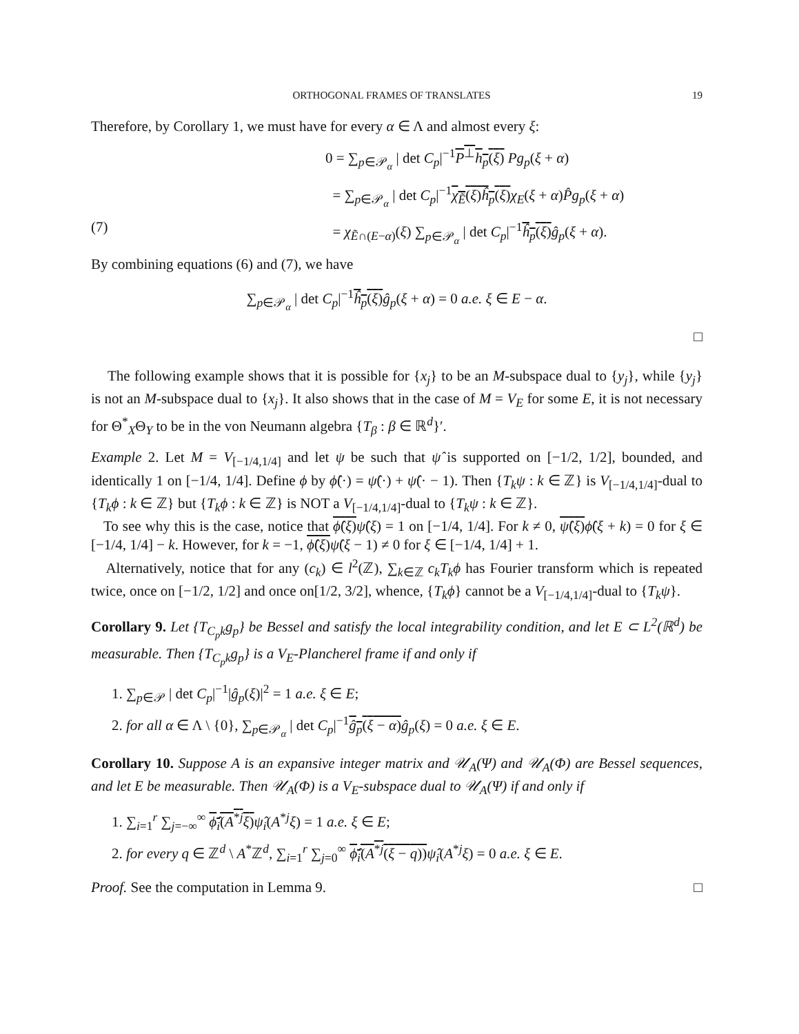ORTHOGONAL FRAMES OF TRANSLATES 19
Therefore, by Corollary 1, we must have for every α ∈ Λ and almost every ξ:
0 = ∑<sub>p∈𝒫<sub>α</sub></sub> | det C<sub>p</sub>|<sup>−1</sup>P<sup>⊥</sup>h<sub>p</sub>(ξ) Pg<sub>p</sub>(ξ + α)
= ∑<sub>p∈𝒫<sub>α</sub></sub> | det C<sub>p</sub>|<sup>−1</sup>χ<sub>Ẽ</sub>(ξ)ĥ<sub>p</sub>(ξ) χ<sub>E</sub>(ξ + α)P̂g<sub>p</sub>(ξ + α)
(7) = χ<sub>Ẽ∩(E−α)</sub>(ξ) ∑<sub>p∈𝒫<sub>α</sub></sub> | det C<sub>p</sub>|<sup>−1</sup>ĥ<sub>p</sub>(ξ) ĝ<sub>p</sub>(ξ + α).
By combining equations (6) and (7), we have
∑<sub>p∈𝒫<sub>α</sub></sub> | det C<sub>p</sub>|<sup>−1</sup>ĥ<sub>p</sub>(ξ) ĝ<sub>p</sub>(ξ + α) = 0 a.e. ξ ∈ E − α.
□
The following example shows that it is possible for {x<sub>j</sub>} to be an M-subspace dual to {y<sub>j</sub>}, while {y<sub>j</sub>} is not an M-subspace dual to {x<sub>j</sub>}. It also shows that in the case of M = V<sub>E</sub> for some E, it is not necessary for Θ<sup>*</sup><sub>X</sub>Θ<sub>Y</sub> to be in the von Neumann algebra {T<sub>β</sub> : β ∈ ℝ<sup>d</sup>}′.
Example 2. Let M = V<sub>[−1/4,1/4]</sub> and let ψ be such that ψ̂ is supported on [−1/2, 1/2], bounded, and identically 1 on [−1/4, 1/4]. Define ϕ by ϕ̂(·) = ψ̂(·) + ψ̂(· − 1). Then {T<sub>k</sub>ψ : k ∈ ℤ} is V<sub>[−1/4,1/4]</sub>-dual to {T<sub>k</sub>ϕ : k ∈ ℤ} but {T<sub>k</sub>ϕ : k ∈ ℤ} is NOT a V<sub>[−1/4,1/4]</sub>-dual to {T<sub>k</sub>ψ : k ∈ ℤ}.
To see why this is the case, notice that ϕ̂(ξ) ψ̂(ξ) = 1 on [−1/4, 1/4]. For k ≠ 0, ψ̂(ξ) ϕ̂(ξ + k) = 0 for ξ ∈ [−1/4, 1/4] − k. However, for k = −1, ϕ̂(ξ) ψ̂(ξ − 1) ≠ 0 for ξ ∈ [−1/4, 1/4] + 1.
Alternatively, notice that for any (c<sub>k</sub>) ∈ l<sup>2</sup>(ℤ), ∑<sub>k∈ℤ</sub> c<sub>k</sub>T<sub>k</sub>ϕ has Fourier transform which is repeated twice, once on [−1/2, 1/2] and once on[1/2, 3/2], whence, {T<sub>k</sub>ϕ} cannot be a V<sub>[−1/4,1/4]</sub>-dual to {T<sub>k</sub>ψ}.
Corollary 9. Let {T<sub>C<sub>p</sub>k</sub>g<sub>p</sub>} be Bessel and satisfy the local integrability condition, and let E ⊂ L<sup>2</sup>(ℝ<sup>d</sup>) be measurable. Then {T<sub>C<sub>p</sub>k</sub>g<sub>p</sub>} is a V<sub>E</sub>-Plancherel frame if and only if
1. ∑<sub>p∈𝒫</sub> | det C<sub>p</sub>|<sup>−1</sup>|ĝ<sub>p</sub>(ξ)|<sup>2</sup> = 1 a.e. ξ ∈ E;
2. for all α ∈ Λ \ {0}, ∑<sub>p∈𝒫<sub>α</sub></sub> | det C<sub>p</sub>|<sup>−1</sup>ĝ<sub>p</sub>(ξ − α) ĝ<sub>p</sub>(ξ) = 0 a.e. ξ ∈ E.
Corollary 10. Suppose A is an expansive integer matrix and 𝒰<sub>A</sub>(Ψ) and 𝒰<sub>A</sub>(Φ) are Bessel sequences, and let E be measurable. Then 𝒰<sub>A</sub>(Φ) is a V<sub>E</sub>-subspace dual to 𝒰<sub>A</sub>(Ψ) if and only if
1. ∑<sub>i=1</sub><sup>r</sup> ∑<sub>j=−∞</sub><sup>∞</sup> ϕ̂<sub>i</sub>(A<sup>*j</sup>ξ) ψ̂<sub>i</sub>(A<sup>*j</sup>ξ) = 1 a.e. ξ ∈ E;
2. for every q ∈ ℤ<sup>d</sup> \ A<sup>*</sup>ℤ<sup>d</sup>, ∑<sub>i=1</sub><sup>r</sup> ∑<sub>j=0</sub><sup>∞</sup> ϕ̂<sub>i</sub>(A<sup>*j</sup>(ξ − q)) ψ̂<sub>i</sub>(A<sup>*j</sup>ξ) = 0 a.e. ξ ∈ E.
Proof. See the computation in Lemma 9. □